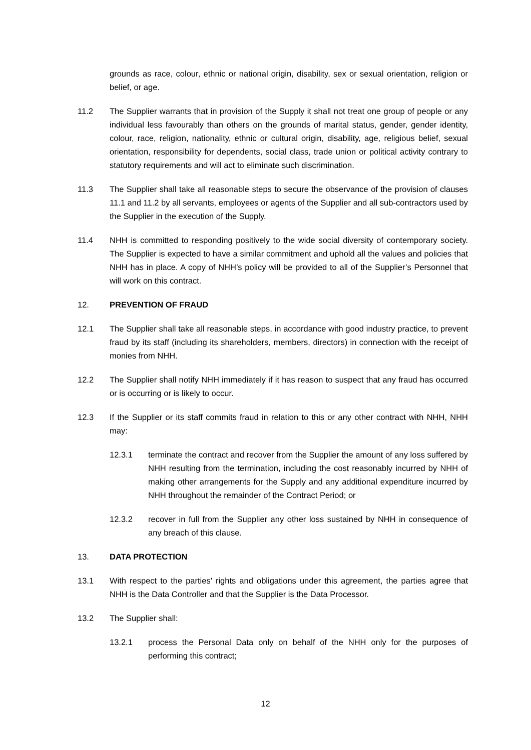grounds as race, colour, ethnic or national origin, disability, sex or sexual orientation, religion or belief, or age.
11.2 The Supplier warrants that in provision of the Supply it shall not treat one group of people or any individual less favourably than others on the grounds of marital status, gender, gender identity, colour, race, religion, nationality, ethnic or cultural origin, disability, age, religious belief, sexual orientation, responsibility for dependents, social class, trade union or political activity contrary to statutory requirements and will act to eliminate such discrimination.
11.3 The Supplier shall take all reasonable steps to secure the observance of the provision of clauses 11.1 and 11.2 by all servants, employees or agents of the Supplier and all sub-contractors used by the Supplier in the execution of the Supply.
11.4 NHH is committed to responding positively to the wide social diversity of contemporary society. The Supplier is expected to have a similar commitment and uphold all the values and policies that NHH has in place. A copy of NHH’s policy will be provided to all of the Supplier’s Personnel that will work on this contract.
12. PREVENTION OF FRAUD
12.1 The Supplier shall take all reasonable steps, in accordance with good industry practice, to prevent fraud by its staff (including its shareholders, members, directors) in connection with the receipt of monies from NHH.
12.2 The Supplier shall notify NHH immediately if it has reason to suspect that any fraud has occurred or is occurring or is likely to occur.
12.3 If the Supplier or its staff commits fraud in relation to this or any other contract with NHH, NHH may:
12.3.1 terminate the contract and recover from the Supplier the amount of any loss suffered by NHH resulting from the termination, including the cost reasonably incurred by NHH of making other arrangements for the Supply and any additional expenditure incurred by NHH throughout the remainder of the Contract Period; or
12.3.2 recover in full from the Supplier any other loss sustained by NHH in consequence of any breach of this clause.
13. DATA PROTECTION
13.1 With respect to the parties' rights and obligations under this agreement, the parties agree that NHH is the Data Controller and that the Supplier is the Data Processor.
13.2 The Supplier shall:
13.2.1 process the Personal Data only on behalf of the NHH only for the purposes of performing this contract;
12